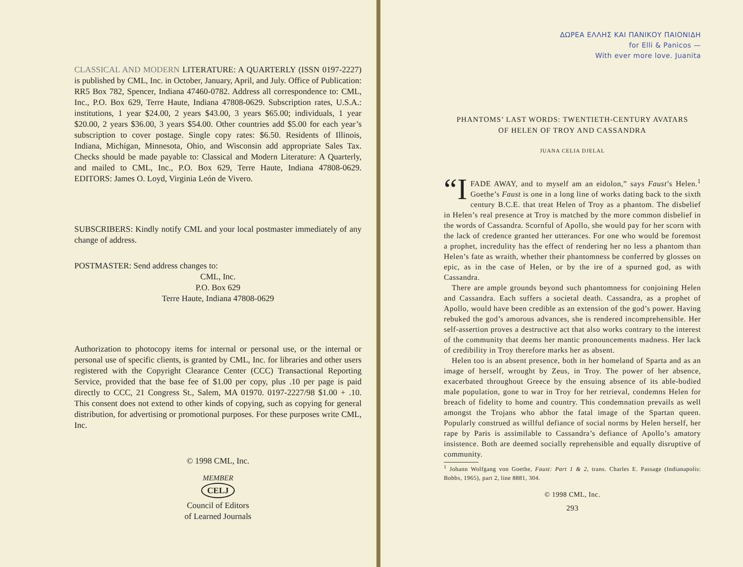CLASSICAL AND MODERN LITERATURE: A QUARTERLY (ISSN 0197-2227) is published by CML, Inc. in October, January, April, and July. Office of Publication: RR5 Box 782, Spencer, Indiana 47460-0782. Address all correspondence to: CML, Inc., P.O. Box 629, Terre Haute, Indiana 47808-0629. Subscription rates, U.S.A.: institutions, 1 year $24.00, 2 years $43.00, 3 years $65.00; individuals, 1 year $20.00, 2 years $36.00, 3 years $54.00. Other countries add $5.00 for each year’s subscription to cover postage. Single copy rates: $6.50. Residents of Illinois, Indiana, Michigan, Minnesota, Ohio, and Wisconsin add appropriate Sales Tax. Checks should be made payable to: Classical and Modern Literature: A Quarterly, and mailed to CML, Inc., P.O. Box 629, Terre Haute, Indiana 47808-0629. EDITORS: James O. Loyd, Virginia León de Vivero.
SUBSCRIBERS: Kindly notify CML and your local postmaster immediately of any change of address.
POSTMASTER: Send address changes to:
CML, Inc.
P.O. Box 629
Terre Haute, Indiana 47808-0629
Authorization to photocopy items for internal or personal use, or the internal or personal use of specific clients, is granted by CML, Inc. for libraries and other users registered with the Copyright Clearance Center (CCC) Transactional Reporting Service, provided that the base fee of $1.00 per copy, plus .10 per page is paid directly to CCC, 21 Congress St., Salem, MA 01970. 0197-2227/98 $1.00 + .10. This consent does not extend to other kinds of copying, such as copying for general distribution, for advertising or promotional purposes. For these purposes write CML, Inc.
© 1998 CML, Inc.
MEMBER
CELJ
Council of Editors
of Learned Journals
ΔΩΡΕΑ ΕΛΛΗΣ ΚΑΙ ΠΑΝΙΚΟΥ ΠΑΙΟΝΙΔΗ
for Elli & Panicos —
With ever more love. Juanita
PHANTOMS’ LAST WORDS: TWENTIETH-CENTURY AVATARS
OF HELEN OF TROY AND CASSANDRA
JUANA CELIA DJELAL
“I FADE AWAY, and to myself am an eidolon,” says Faust’s Helen.<sup>1</sup> Goethe’s Faust is one in a long line of works dating back to the sixth century B.C.E. that treat Helen of Troy as a phantom. The disbelief in Helen’s real presence at Troy is matched by the more common disbelief in the words of Cassandra. Scornful of Apollo, she would pay for her scorn with the lack of credence granted her utterances. For one who would be foremost a prophet, incredulity has the effect of rendering her no less a phantom than Helen’s fate as wraith, whether their phantomness be conferred by glosses on epic, as in the case of Helen, or by the ire of a spurned god, as with Cassandra.
There are ample grounds beyond such phantomness for conjoining Helen and Cassandra. Each suffers a societal death. Cassandra, as a prophet of Apollo, would have been credible as an extension of the god’s power. Having rebuked the god’s amorous advances, she is rendered incomprehensible. Her self-assertion proves a destructive act that also works contrary to the interest of the community that deems her mantic pronouncements madness. Her lack of credibility in Troy therefore marks her as absent.
Helen too is an absent presence, both in her homeland of Sparta and as an image of herself, wrought by Zeus, in Troy. The power of her absence, exacerbated throughout Greece by the ensuing absence of its able-bodied male population, gone to war in Troy for her retrieval, condemns Helen for breach of fidelity to home and country. This condemnation prevails as well amongst the Trojans who abhor the fatal image of the Spartan queen. Popularly construed as willful defiance of social norms by Helen herself, her rape by Paris is assimilable to Cassandra’s defiance of Apollo’s amatory insistence. Both are deemed socially reprehensible and equally disruptive of community.
<sup>1</sup> Johann Wolfgang von Goethe, Faust: Part 1 & 2, trans. Charles E. Passage (Indianapolis: Bobbs, 1965), part 2, line 8881, 304.
© 1998 CML, Inc.
293